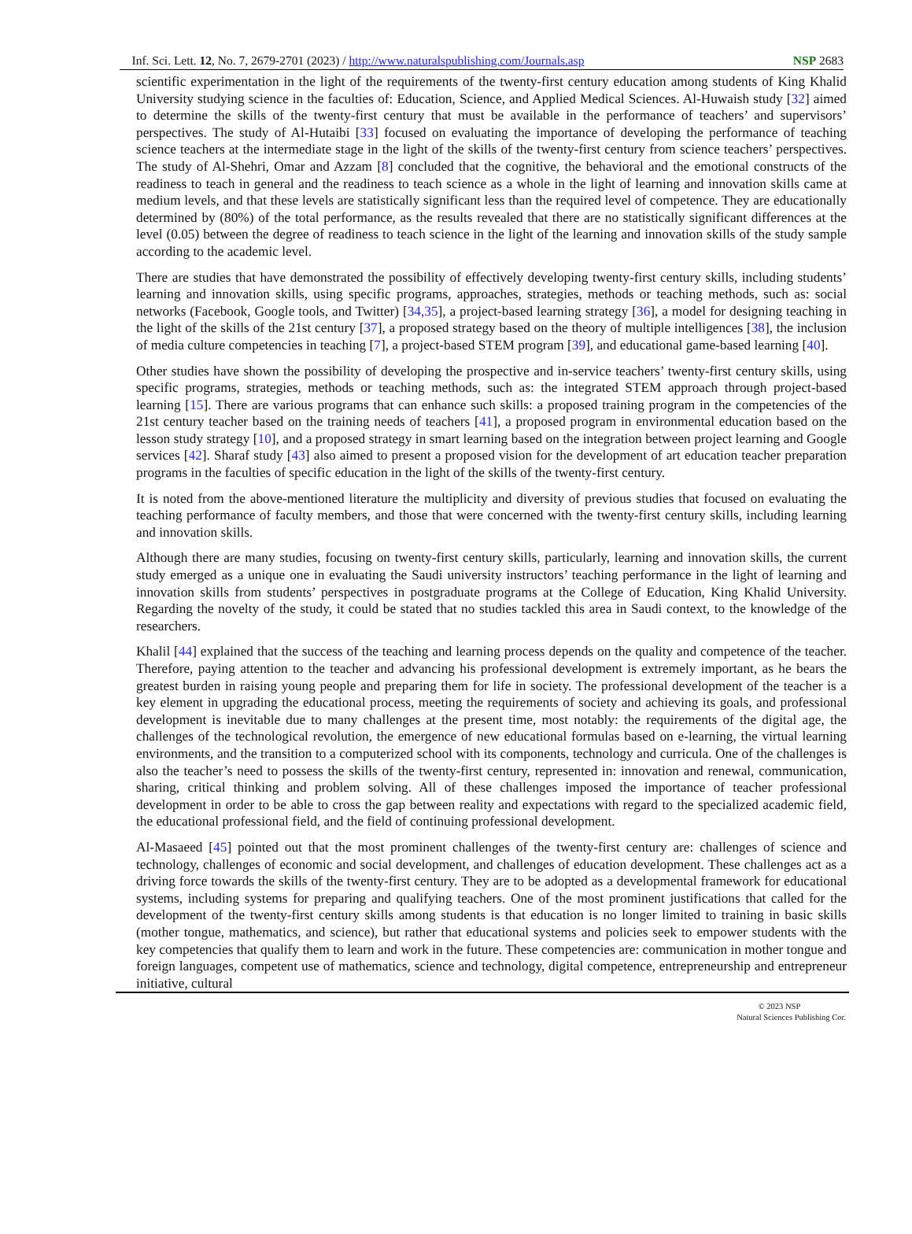Inf. Sci. Lett. 12, No. 7, 2679-2701 (2023) / http://www.naturalspublishing.com/Journals.asp NSP 2683
scientific experimentation in the light of the requirements of the twenty-first century education among students of King Khalid University studying science in the faculties of: Education, Science, and Applied Medical Sciences. Al-Huwaish study [32] aimed to determine the skills of the twenty-first century that must be available in the performance of teachers’ and supervisors’ perspectives. The study of Al-Hutaibi [33] focused on evaluating the importance of developing the performance of teaching science teachers at the intermediate stage in the light of the skills of the twenty-first century from science teachers’ perspectives. The study of Al-Shehri, Omar and Azzam [8] concluded that the cognitive, the behavioral and the emotional constructs of the readiness to teach in general and the readiness to teach science as a whole in the light of learning and innovation skills came at medium levels, and that these levels are statistically significant less than the required level of competence. They are educationally determined by (80%) of the total performance, as the results revealed that there are no statistically significant differences at the level (0.05) between the degree of readiness to teach science in the light of the learning and innovation skills of the study sample according to the academic level.
There are studies that have demonstrated the possibility of effectively developing twenty-first century skills, including students’ learning and innovation skills, using specific programs, approaches, strategies, methods or teaching methods, such as: social networks (Facebook, Google tools, and Twitter) [34,35], a project-based learning strategy [36], a model for designing teaching in the light of the skills of the 21st century [37], a proposed strategy based on the theory of multiple intelligences [38], the inclusion of media culture competencies in teaching [7], a project-based STEM program [39], and educational game-based learning [40].
Other studies have shown the possibility of developing the prospective and in-service teachers’ twenty-first century skills, using specific programs, strategies, methods or teaching methods, such as: the integrated STEM approach through project-based learning [15]. There are various programs that can enhance such skills: a proposed training program in the competencies of the 21st century teacher based on the training needs of teachers [41], a proposed program in environmental education based on the lesson study strategy [10], and a proposed strategy in smart learning based on the integration between project learning and Google services [42]. Sharaf study [43] also aimed to present a proposed vision for the development of art education teacher preparation programs in the faculties of specific education in the light of the skills of the twenty-first century.
It is noted from the above-mentioned literature the multiplicity and diversity of previous studies that focused on evaluating the teaching performance of faculty members, and those that were concerned with the twenty-first century skills, including learning and innovation skills.
Although there are many studies, focusing on twenty-first century skills, particularly, learning and innovation skills, the current study emerged as a unique one in evaluating the Saudi university instructors’ teaching performance in the light of learning and innovation skills from students’ perspectives in postgraduate programs at the College of Education, King Khalid University. Regarding the novelty of the study, it could be stated that no studies tackled this area in Saudi context, to the knowledge of the researchers.
Khalil [44] explained that the success of the teaching and learning process depends on the quality and competence of the teacher. Therefore, paying attention to the teacher and advancing his professional development is extremely important, as he bears the greatest burden in raising young people and preparing them for life in society. The professional development of the teacher is a key element in upgrading the educational process, meeting the requirements of society and achieving its goals, and professional development is inevitable due to many challenges at the present time, most notably: the requirements of the digital age, the challenges of the technological revolution, the emergence of new educational formulas based on e-learning, the virtual learning environments, and the transition to a computerized school with its components, technology and curricula. One of the challenges is also the teacher’s need to possess the skills of the twenty-first century, represented in: innovation and renewal, communication, sharing, critical thinking and problem solving. All of these challenges imposed the importance of teacher professional development in order to be able to cross the gap between reality and expectations with regard to the specialized academic field, the educational professional field, and the field of continuing professional development.
Al-Masaeed [45] pointed out that the most prominent challenges of the twenty-first century are: challenges of science and technology, challenges of economic and social development, and challenges of education development. These challenges act as a driving force towards the skills of the twenty-first century. They are to be adopted as a developmental framework for educational systems, including systems for preparing and qualifying teachers. One of the most prominent justifications that called for the development of the twenty-first century skills among students is that education is no longer limited to training in basic skills (mother tongue, mathematics, and science), but rather that educational systems and policies seek to empower students with the key competencies that qualify them to learn and work in the future. These competencies are: communication in mother tongue and foreign languages, competent use of mathematics, science and technology, digital competence, entrepreneurship and entrepreneur initiative, cultural
© 2023 NSP
Natural Sciences Publishing Cor.